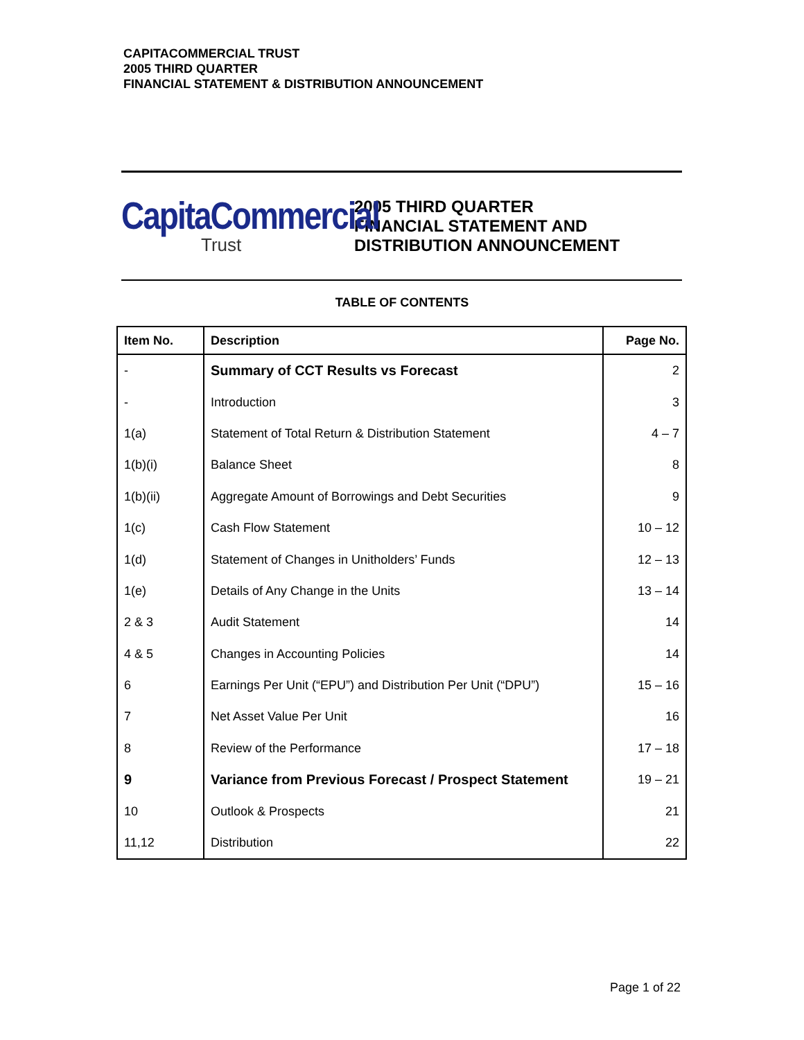CAPITACOMMERCIAL TRUST
2005 THIRD QUARTER
FINANCIAL STATEMENT & DISTRIBUTION ANNOUNCEMENT
CapitaCommercial
Trust
2005 THIRD QUARTER
FINANCIAL STATEMENT AND
DISTRIBUTION ANNOUNCEMENT
TABLE OF CONTENTS
| Item No. | Description | Page No. |
| --- | --- | --- |
| - | Summary of CCT Results vs Forecast | 2 |
| - | Introduction | 3 |
| 1(a) | Statement of Total Return & Distribution Statement | 4 – 7 |
| 1(b)(i) | Balance Sheet | 8 |
| 1(b)(ii) | Aggregate Amount of Borrowings and Debt Securities | 9 |
| 1(c) | Cash Flow Statement | 10 – 12 |
| 1(d) | Statement of Changes in Unitholders’ Funds | 12 – 13 |
| 1(e) | Details of Any Change in the Units | 13 – 14 |
| 2 & 3 | Audit Statement | 14 |
| 4 & 5 | Changes in Accounting Policies | 14 |
| 6 | Earnings Per Unit (“EPU”) and Distribution Per Unit (“DPU”) | 15 – 16 |
| 7 | Net Asset Value Per Unit | 16 |
| 8 | Review of the Performance | 17 – 18 |
| 9 | Variance from Previous Forecast / Prospect Statement | 19 – 21 |
| 10 | Outlook & Prospects | 21 |
| 11,12 | Distribution | 22 |
Page 1 of 22